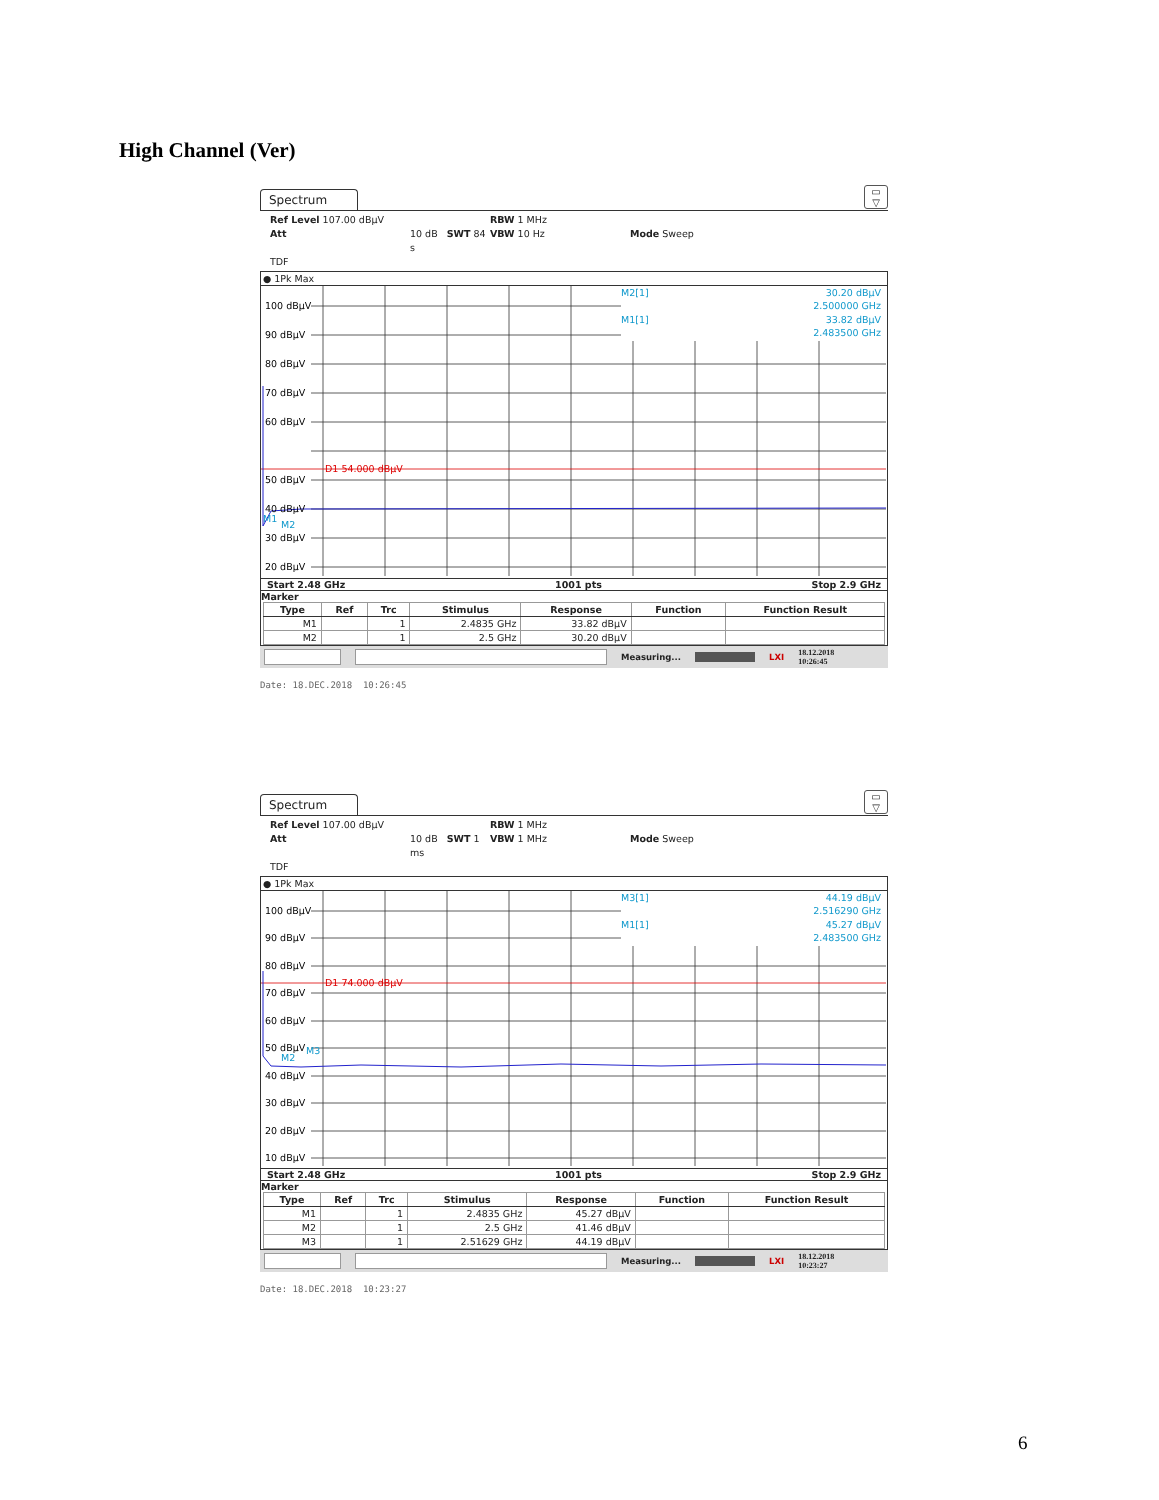High Channel (Ver)
Spectrum ▭
▽
Ref Level 107.00 dBµV RBW 1 MHz Att 10 dB SWT 84 s VBW 10 Hz Mode Sweep TDF
● 1Pk Max
100 dBµV
90 dBµV
80 dBµV
70 dBµV
60 dBµV
50 dBµV
40 dBµV
30 dBµV
20 dBµV
D1 54.000 dBµV
M2
M1
M2[1]
30.20 dBµV
2.500000 GHz
M1[1]
33.82 dBµV
2.483500 GHz
Start 2.48 GHz 1001 pts Stop 2.9 GHz
Marker
| Type | Ref | Trc | Stimulus | Response | Function | Function Result |
| --- | --- | --- | --- | --- | --- | --- |
| M1 | | 1 | 2.4835 GHz | 33.82 dBµV | | |
| M2 | | 1 | 2.5 GHz | 30.20 dBµV | | |
Measuring... LXI 18.12.2018
10:26:45
Date: 18.DEC.2018 10:26:45
Spectrum ▭
▽
Ref Level 107.00 dBµV RBW 1 MHz Att 10 dB SWT 1 ms VBW 1 MHz Mode Sweep TDF
● 1Pk Max
100 dBµV
90 dBµV
80 dBµV
70 dBµV
60 dBµV
50 dBµV
40 dBµV
30 dBµV
20 dBµV
10 dBµV
D1 74.000 dBµV
M2
M3
M3[1]
44.19 dBµV
2.516290 GHz
M1[1]
45.27 dBµV
2.483500 GHz
Start 2.48 GHz 1001 pts Stop 2.9 GHz
Marker
| Type | Ref | Trc | Stimulus | Response | Function | Function Result |
| --- | --- | --- | --- | --- | --- | --- |
| M1 | | 1 | 2.4835 GHz | 45.27 dBµV | | |
| M2 | | 1 | 2.5 GHz | 41.46 dBµV | | |
| M3 | | 1 | 2.51629 GHz | 44.19 dBµV | | |
Measuring... LXI 18.12.2018
10:23:27
Date: 18.DEC.2018 10:23:27
6